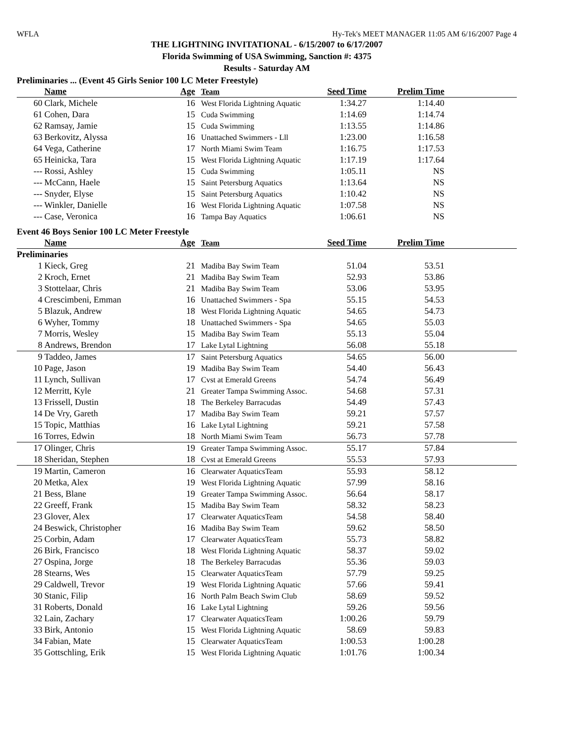WFLA Hy-Tek's MEET MANAGER 11:05 AM 6/16/2007 Page 4
THE LIGHTNING INVITATIONAL - 6/15/2007 to 6/17/2007
Florida Swimming of USA Swimming, Sanction #: 4375
Results - Saturday AM
Preliminaries ... (Event 45 Girls Senior 100 LC Meter Freestyle)
| | Name | Age | Team | Seed Time | Prelim Time | |
| --- | --- | --- | --- | --- | --- | --- |
| 60 | Clark, Michele | 16 | West Florida Lightning Aquatic | 1:34.27 | 1:14.40 | |
| 61 | Cohen, Dara | 15 | Cuda Swimming | 1:14.69 | 1:14.74 | |
| 62 | Ramsay, Jamie | 15 | Cuda Swimming | 1:13.55 | 1:14.86 | |
| 63 | Berkovitz, Alyssa | 16 | Unattached Swimmers - Lll | 1:23.00 | 1:16.58 | |
| 64 | Vega, Catherine | 17 | North Miami Swim Team | 1:16.75 | 1:17.53 | |
| 65 | Heinicka, Tara | 15 | West Florida Lightning Aquatic | 1:17.19 | 1:17.64 | |
| --- | Rossi, Ashley | 15 | Cuda Swimming | 1:05.11 | NS | |
| --- | McCann, Haele | 15 | Saint Petersburg Aquatics | 1:13.64 | NS | |
| --- | Snyder, Elyse | 15 | Saint Petersburg Aquatics | 1:10.42 | NS | |
| --- | Winkler, Danielle | 16 | West Florida Lightning Aquatic | 1:07.58 | NS | |
| --- | Case, Veronica | 16 | Tampa Bay Aquatics | 1:06.61 | NS | |
Event 46 Boys Senior 100 LC Meter Freestyle
| | Name | Age | Team | Seed Time | Prelim Time | |
| --- | --- | --- | --- | --- | --- | --- |
| Preliminaries | | | | | | |
| 1 | Kieck, Greg | 21 | Madiba Bay Swim Team | 51.04 | 53.51 | |
| 2 | Kroch, Ernet | 21 | Madiba Bay Swim Team | 52.93 | 53.86 | |
| 3 | Stottelaar, Chris | 21 | Madiba Bay Swim Team | 53.06 | 53.95 | |
| 4 | Crescimbeni, Emman | 16 | Unattached Swimmers - Spa | 55.15 | 54.53 | |
| 5 | Blazuk, Andrew | 18 | West Florida Lightning Aquatic | 54.65 | 54.73 | |
| 6 | Wyher, Tommy | 18 | Unattached Swimmers - Spa | 54.65 | 55.03 | |
| 7 | Morris, Wesley | 15 | Madiba Bay Swim Team | 55.13 | 55.04 | |
| 8 | Andrews, Brendon | 17 | Lake Lytal Lightning | 56.08 | 55.18 | |
| 9 | Taddeo, James | 17 | Saint Petersburg Aquatics | 54.65 | 56.00 | |
| 10 | Page, Jason | 19 | Madiba Bay Swim Team | 54.40 | 56.43 | |
| 11 | Lynch, Sullivan | 17 | Cvst at Emerald Greens | 54.74 | 56.49 | |
| 12 | Merritt, Kyle | 21 | Greater Tampa Swimming Assoc. | 54.68 | 57.31 | |
| 13 | Frissell, Dustin | 18 | The Berkeley Barracudas | 54.49 | 57.43 | |
| 14 | De Vry, Gareth | 17 | Madiba Bay Swim Team | 59.21 | 57.57 | |
| 15 | Topic, Matthias | 16 | Lake Lytal Lightning | 59.21 | 57.58 | |
| 16 | Torres, Edwin | 18 | North Miami Swim Team | 56.73 | 57.78 | |
| 17 | Olinger, Chris | 19 | Greater Tampa Swimming Assoc. | 55.17 | 57.84 | |
| 18 | Sheridan, Stephen | 18 | Cvst at Emerald Greens | 55.53 | 57.93 | |
| 19 | Martin, Cameron | 16 | Clearwater AquaticsTeam | 55.93 | 58.12 | |
| 20 | Metka, Alex | 19 | West Florida Lightning Aquatic | 57.99 | 58.16 | |
| 21 | Bess, Blane | 19 | Greater Tampa Swimming Assoc. | 56.64 | 58.17 | |
| 22 | Greeff, Frank | 15 | Madiba Bay Swim Team | 58.32 | 58.23 | |
| 23 | Glover, Alex | 17 | Clearwater AquaticsTeam | 54.58 | 58.40 | |
| 24 | Beswick, Christopher | 16 | Madiba Bay Swim Team | 59.62 | 58.50 | |
| 25 | Corbin, Adam | 17 | Clearwater AquaticsTeam | 55.73 | 58.82 | |
| 26 | Birk, Francisco | 18 | West Florida Lightning Aquatic | 58.37 | 59.02 | |
| 27 | Ospina, Jorge | 18 | The Berkeley Barracudas | 55.36 | 59.03 | |
| 28 | Stearns, Wes | 15 | Clearwater AquaticsTeam | 57.79 | 59.25 | |
| 29 | Caldwell, Trevor | 19 | West Florida Lightning Aquatic | 57.66 | 59.41 | |
| 30 | Stanic, Filip | 16 | North Palm Beach Swim Club | 58.69 | 59.52 | |
| 31 | Roberts, Donald | 16 | Lake Lytal Lightning | 59.26 | 59.56 | |
| 32 | Lain, Zachary | 17 | Clearwater AquaticsTeam | 1:00.26 | 59.79 | |
| 33 | Birk, Antonio | 15 | West Florida Lightning Aquatic | 58.69 | 59.83 | |
| 34 | Fabian, Mate | 15 | Clearwater AquaticsTeam | 1:00.53 | 1:00.28 | |
| 35 | Gottschling, Erik | 15 | West Florida Lightning Aquatic | 1:01.76 | 1:00.34 | |